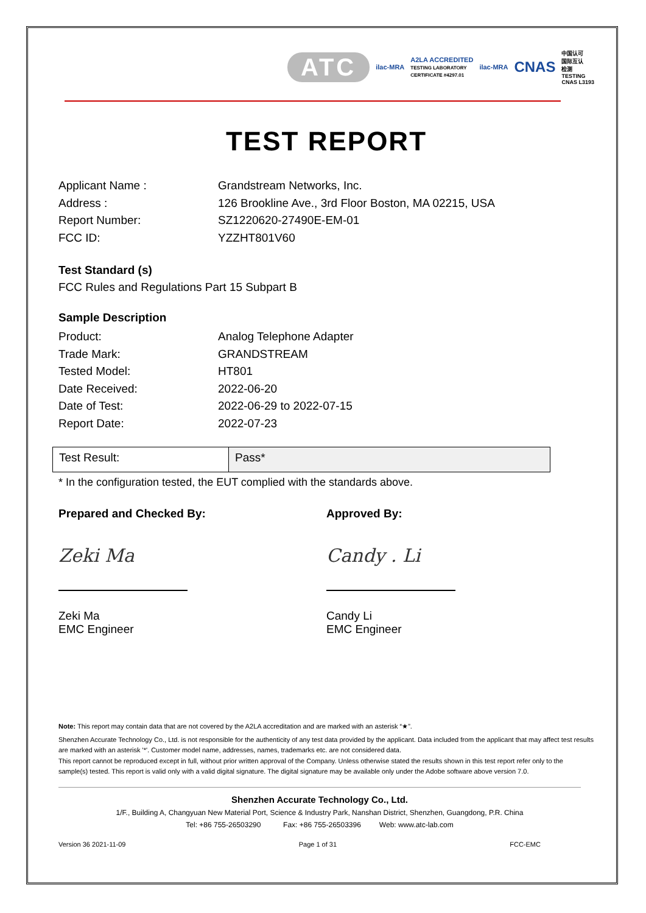ATC ilac-MRA A2LA ACCREDITED
TESTING LABORATORY
CERTIFICATE #4297.01 ilac-MRA CNAS 中国认可
国际互认
检测
TESTING
CNAS L3193
TEST REPORT
Applicant Name : Grandstream Networks, Inc. Address : 126 Brookline Ave., 3rd Floor Boston, MA 02215, USA Report Number: SZ1220620-27490E-EM-01 FCC ID: YZZHT801V60
Test Standard (s)
FCC Rules and Regulations Part 15 Subpart B
Sample Description
Product: Analog Telephone Adapter Trade Mark: GRANDSTREAM Tested Model: HT801 Date Received: 2022-06-20 Date of Test: 2022-06-29 to 2022-07-15 Report Date: 2022-07-23
| Test Result: | Pass* |
* In the configuration tested, the EUT complied with the standards above.
Prepared and Checked By:
Zeki Ma
Zeki Ma
EMC Engineer
Approved By:
Candy . Li
Candy Li
EMC Engineer
Note: This report may contain data that are not covered by the A2LA accreditation and are marked with an asterisk “★”.
Shenzhen Accurate Technology Co., Ltd. is not responsible for the authenticity of any test data provided by the applicant. Data included from the applicant that may affect test results are marked with an asterisk '*'. Customer model name, addresses, names, trademarks etc. are not considered data.
This report cannot be reproduced except in full, without prior written approval of the Company. Unless otherwise stated the results shown in this test report refer only to the sample(s) tested. This report is valid only with a valid digital signature. The digital signature may be available only under the Adobe software above version 7.0.
Shenzhen Accurate Technology Co., Ltd.
1/F., Building A, Changyuan New Material Port, Science & Industry Park, Nanshan District, Shenzhen, Guangdong, P.R. China
Tel: +86 755-26503290 Fax: +86 755-26503396 Web: www.atc-lab.com
Version 36 2021-11-09 Page 1 of 31 FCC-EMC